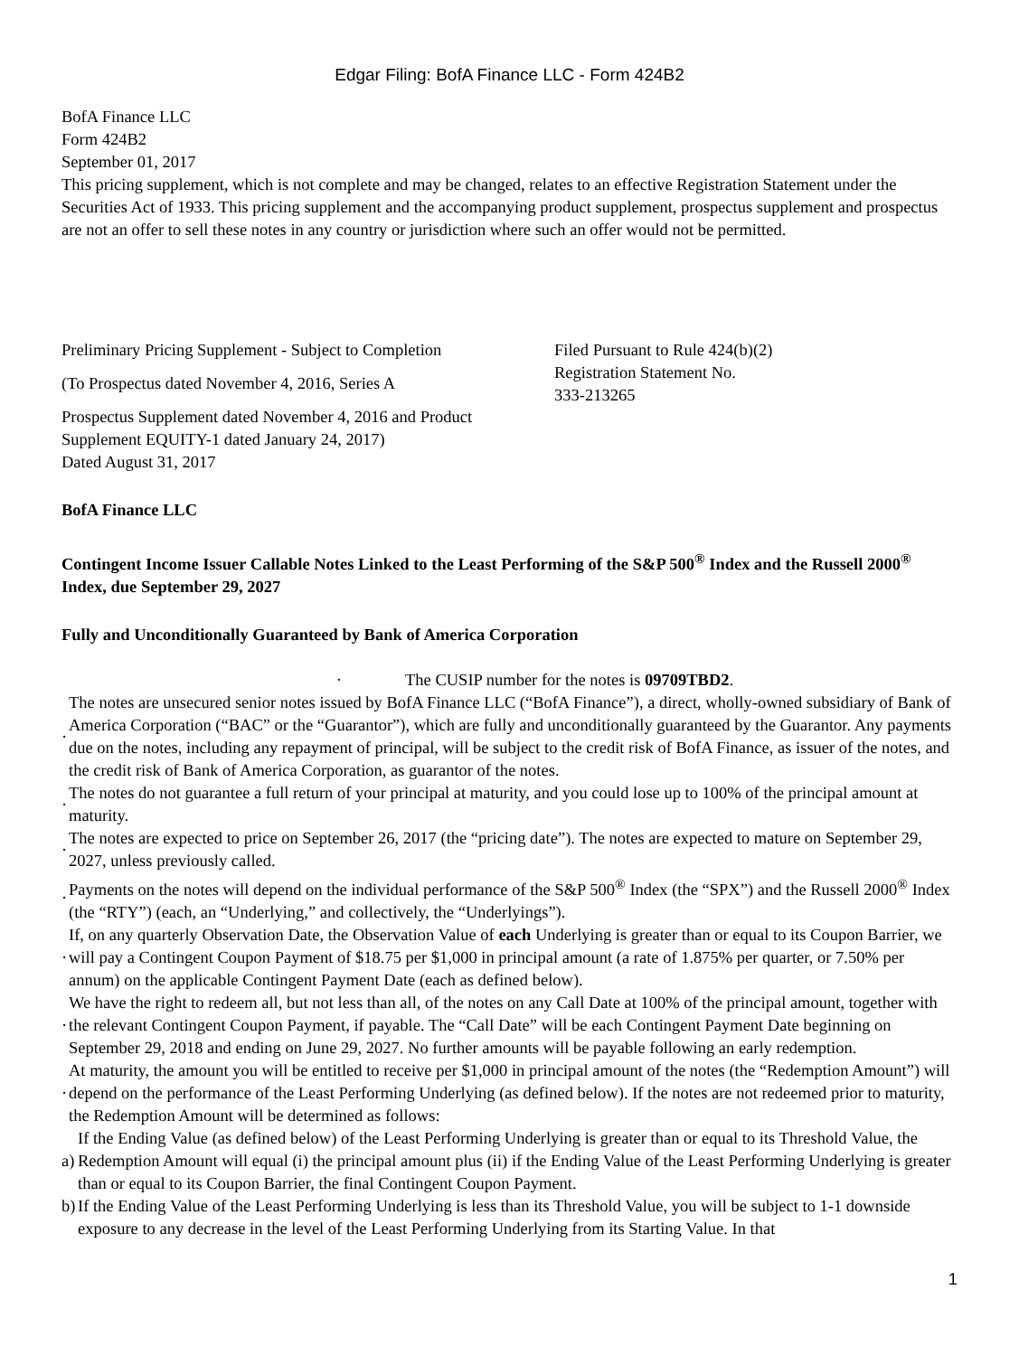Edgar Filing: BofA Finance LLC - Form 424B2
BofA Finance LLC
Form 424B2
September 01, 2017
This pricing supplement, which is not complete and may be changed, relates to an effective Registration Statement under the Securities Act of 1933. This pricing supplement and the accompanying product supplement, prospectus supplement and prospectus are not an offer to sell these notes in any country or jurisdiction where such an offer would not be permitted.
Preliminary Pricing Supplement - Subject to Completion
(To Prospectus dated November 4, 2016, Series A
Prospectus Supplement dated November 4, 2016 and Product Supplement EQUITY-1 dated January 24, 2017)
Dated August 31, 2017
Filed Pursuant to Rule 424(b)(2)
Registration Statement No.
333-213265
BofA Finance LLC
Contingent Income Issuer Callable Notes Linked to the Least Performing of the S&P 500<sup>®</sup> Index and the Russell 2000<sup>®</sup> Index, due September 29, 2027
Fully and Unconditionally Guaranteed by Bank of America Corporation
· The CUSIP number for the notes is 09709TBD2.
· The notes are unsecured senior notes issued by BofA Finance LLC (“BofA Finance”), a direct, wholly-owned subsidiary of Bank of America Corporation (“BAC” or the “Guarantor”), which are fully and unconditionally guaranteed by the Guarantor. Any payments due on the notes, including any repayment of principal, will be subject to the credit risk of BofA Finance, as issuer of the notes, and the credit risk of Bank of America Corporation, as guarantor of the notes.
· The notes do not guarantee a full return of your principal at maturity, and you could lose up to 100% of the principal amount at maturity.
· The notes are expected to price on September 26, 2017 (the “pricing date”). The notes are expected to mature on September 29, 2027, unless previously called.
· Payments on the notes will depend on the individual performance of the S&P 500<sup>®</sup> Index (the “SPX”) and the Russell 2000<sup>®</sup> Index (the “RTY”) (each, an “Underlying,” and collectively, the “Underlyings”).
· If, on any quarterly Observation Date, the Observation Value of each Underlying is greater than or equal to its Coupon Barrier, we will pay a Contingent Coupon Payment of $18.75 per $1,000 in principal amount (a rate of 1.875% per quarter, or 7.50% per annum) on the applicable Contingent Payment Date (each as defined below).
· We have the right to redeem all, but not less than all, of the notes on any Call Date at 100% of the principal amount, together with the relevant Contingent Coupon Payment, if payable. The “Call Date” will be each Contingent Payment Date beginning on September 29, 2018 and ending on June 29, 2027. No further amounts will be payable following an early redemption.
· At maturity, the amount you will be entitled to receive per $1,000 in principal amount of the notes (the “Redemption Amount”) will depend on the performance of the Least Performing Underlying (as defined below). If the notes are not redeemed prior to maturity, the Redemption Amount will be determined as follows:
a) If the Ending Value (as defined below) of the Least Performing Underlying is greater than or equal to its Threshold Value, the Redemption Amount will equal (i) the principal amount plus (ii) if the Ending Value of the Least Performing Underlying is greater than or equal to its Coupon Barrier, the final Contingent Coupon Payment.
b) If the Ending Value of the Least Performing Underlying is less than its Threshold Value, you will be subject to 1-1 downside exposure to any decrease in the level of the Least Performing Underlying from its Starting Value. In that
1